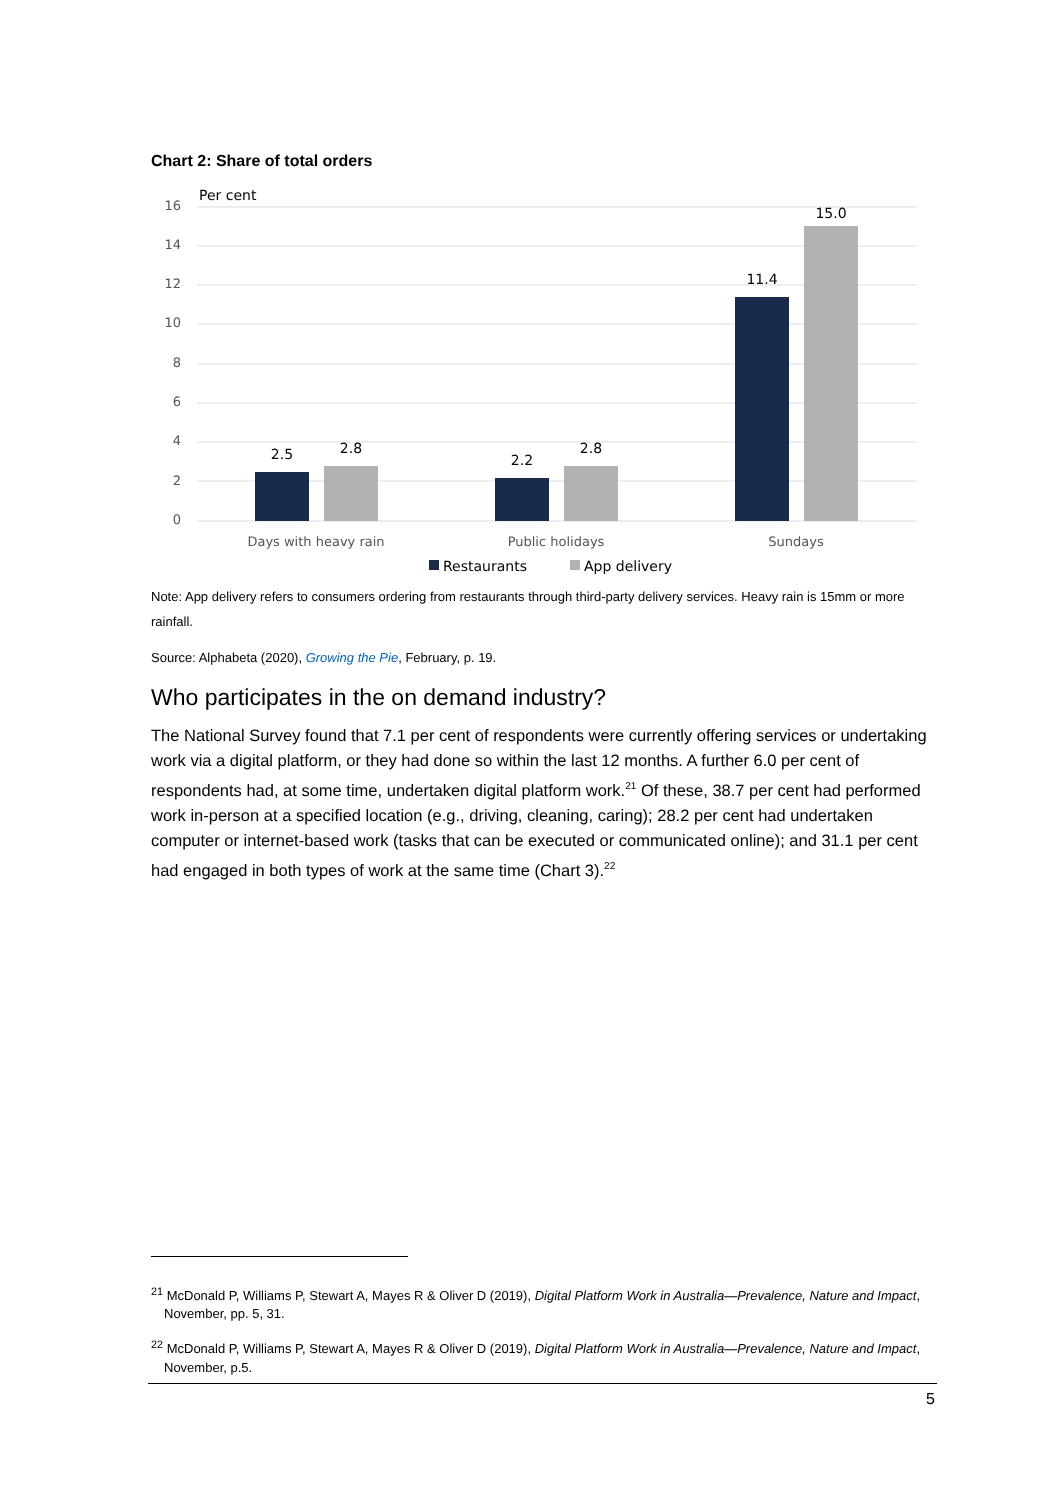Chart 2: Share of total orders
Per cent
16
14
12
10
8
6
4
2
0
2.5
2.8
2.2
2.8
11.4
15.0
Days with heavy rain
Public holidays
Sundays
Restaurants
App delivery
Note: App delivery refers to consumers ordering from restaurants through third-party delivery services. Heavy rain is 15mm or more rainfall.
Source: Alphabeta (2020), Growing the Pie, February, p. 19.
Who participates in the on demand industry?
The National Survey found that 7.1 per cent of respondents were currently offering services or undertaking work via a digital platform, or they had done so within the last 12 months. A further 6.0 per cent of respondents had, at some time, undertaken digital platform work.<sup>21</sup> Of these, 38.7 per cent had performed work in-person at a specified location (e.g., driving, cleaning, caring); 28.2 per cent had undertaken computer or internet-based work (tasks that can be executed or communicated online); and 31.1 per cent had engaged in both types of work at the same time (Chart 3).<sup>22</sup>
<sup>21</sup> McDonald P, Williams P, Stewart A, Mayes R & Oliver D (2019), Digital Platform Work in Australia—Prevalence, Nature and Impact, November, pp. 5, 31.
<sup>22</sup> McDonald P, Williams P, Stewart A, Mayes R & Oliver D (2019), Digital Platform Work in Australia—Prevalence, Nature and Impact, November, p.5.
5